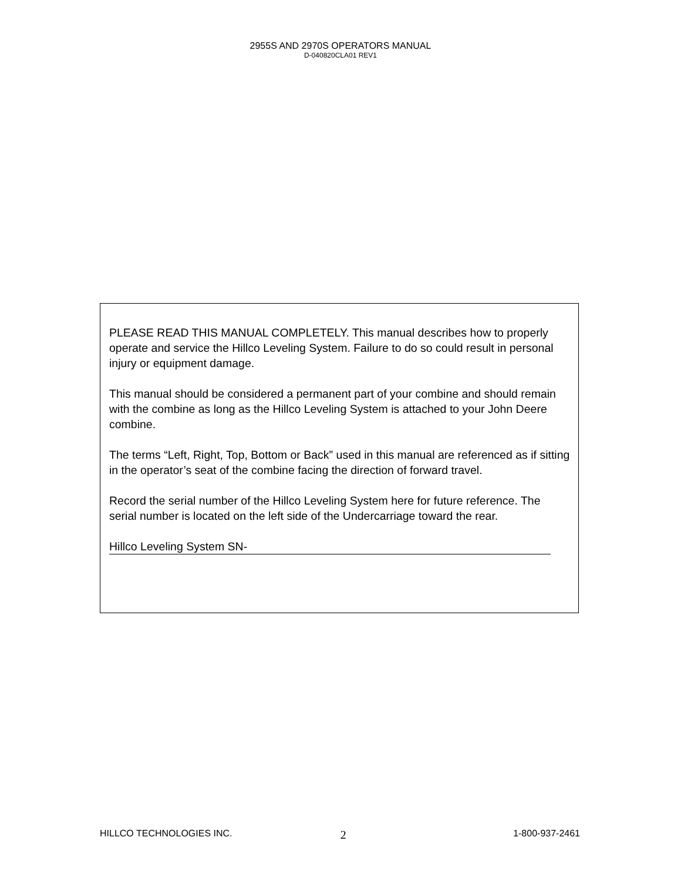2955S AND 2970S OPERATORS MANUAL
D-040820CLA01 REV1
PLEASE READ THIS MANUAL COMPLETELY. This manual describes how to properly operate and service the Hillco Leveling System. Failure to do so could result in personal injury or equipment damage.
This manual should be considered a permanent part of your combine and should remain with the combine as long as the Hillco Leveling System is attached to your John Deere combine.
The terms “Left, Right, Top, Bottom or Back” used in this manual are referenced as if sitting in the operator’s seat of the combine facing the direction of forward travel.
Record the serial number of the Hillco Leveling System here for future reference. The serial number is located on the left side of the Undercarriage toward the rear.
Hillco Leveling System SN-
HILLCO TECHNOLOGIES INC. 2 1-800-937-2461